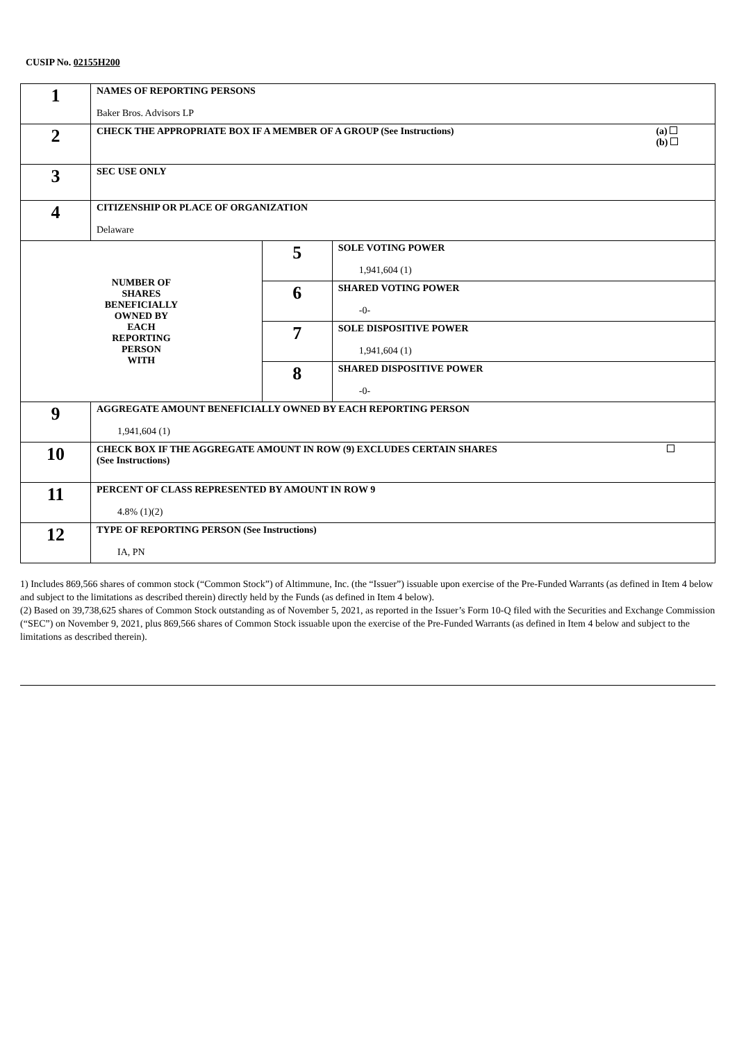CUSIP No. 02155H200
| 1 | NAMES OF REPORTING PERSONS Baker Bros. Advisors LP | | |
| 2 | CHECK THE APPROPRIATE BOX IF A MEMBER OF A GROUP (See Instructions) (a) (b) | | |
| 3 | SEC USE ONLY | | |
| 4 | CITIZENSHIP OR PLACE OF ORGANIZATION Delaware | | |
| NUMBER OF SHARES BENEFICIALLY OWNED BY EACH REPORTING PERSON WITH | | 5 | SOLE VOTING POWER 1,941,604 (1) |
| | | 6 | SHARED VOTING POWER -0- |
| | | 7 | SOLE DISPOSITIVE POWER 1,941,604 (1) |
| | | 8 | SHARED DISPOSITIVE POWER -0- |
| 9 | AGGREGATE AMOUNT BENEFICIALLY OWNED BY EACH REPORTING PERSON 1,941,604 (1) | | |
| 10 | CHECK BOX IF THE AGGREGATE AMOUNT IN ROW (9) EXCLUDES CERTAIN SHARES (See Instructions) | | |
| 11 | PERCENT OF CLASS REPRESENTED BY AMOUNT IN ROW 9 4.8% (1)(2) | | |
| 12 | TYPE OF REPORTING PERSON (See Instructions) IA, PN | | |
1) Includes 869,566 shares of common stock (“Common Stock”) of Altimmune, Inc. (the “Issuer”) issuable upon exercise of the Pre-Funded Warrants (as defined in Item 4 below and subject to the limitations as described therein) directly held by the Funds (as defined in Item 4 below).
(2) Based on 39,738,625 shares of Common Stock outstanding as of November 5, 2021, as reported in the Issuer’s Form 10-Q filed with the Securities and Exchange Commission (“SEC”) on November 9, 2021, plus 869,566 shares of Common Stock issuable upon the exercise of the Pre-Funded Warrants (as defined in Item 4 below and subject to the limitations as described therein).